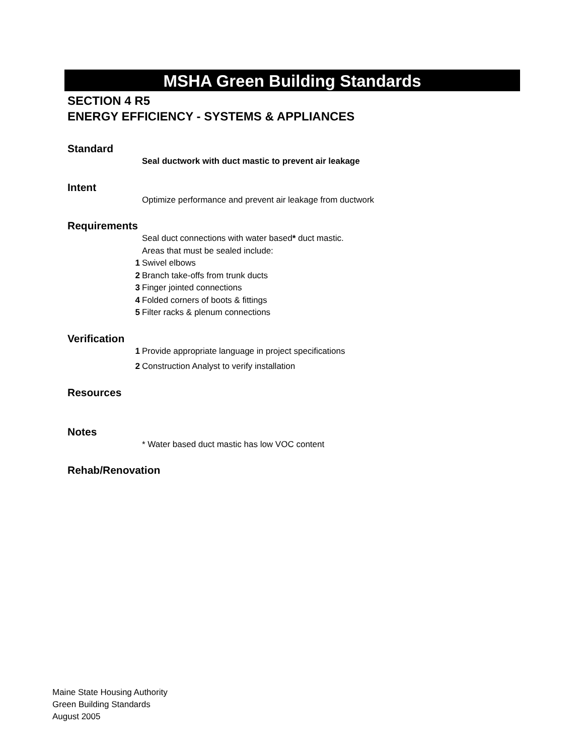MSHA Green Building Standards
SECTION 4 R5
ENERGY EFFICIENCY - SYSTEMS & APPLIANCES
Standard
Seal ductwork with duct mastic to prevent air leakage
Intent
Optimize performance and prevent air leakage from ductwork
Requirements
Seal duct connections with water based* duct mastic.
Areas that must be sealed include:
1 Swivel elbows
2 Branch take-offs from trunk ducts
3 Finger jointed connections
4 Folded corners of boots & fittings
5 Filter racks & plenum connections
Verification
1 Provide appropriate language in project specifications
2 Construction Analyst to verify installation
Resources
Notes
* Water based duct mastic has low VOC content
Rehab/Renovation
Maine State Housing Authority
Green Building Standards
August 2005